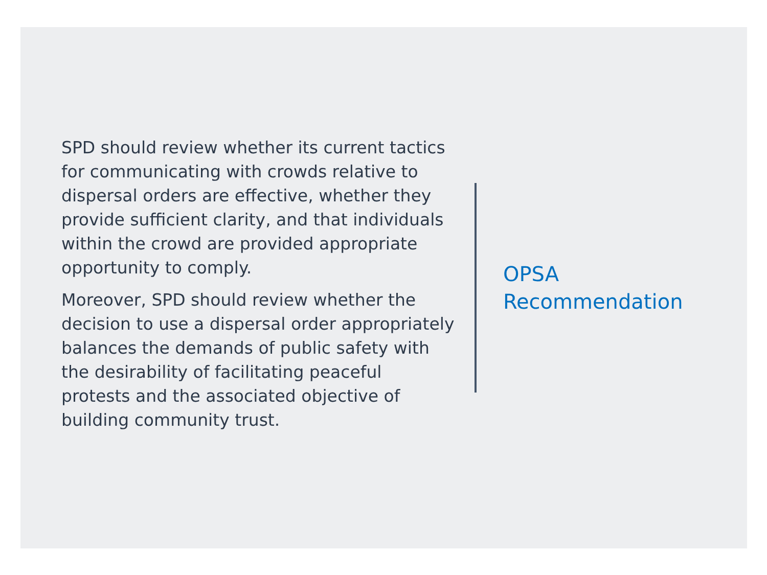SPD should review whether its current tactics for communicating with crowds relative to dispersal orders are effective, whether they provide sufficient clarity, and that individuals within the crowd are provided appropriate opportunity to comply.
Moreover, SPD should review whether the decision to use a dispersal order appropriately balances the demands of public safety with the desirability of facilitating peaceful protests and the associated objective of building community trust.
OPSA
Recommendation